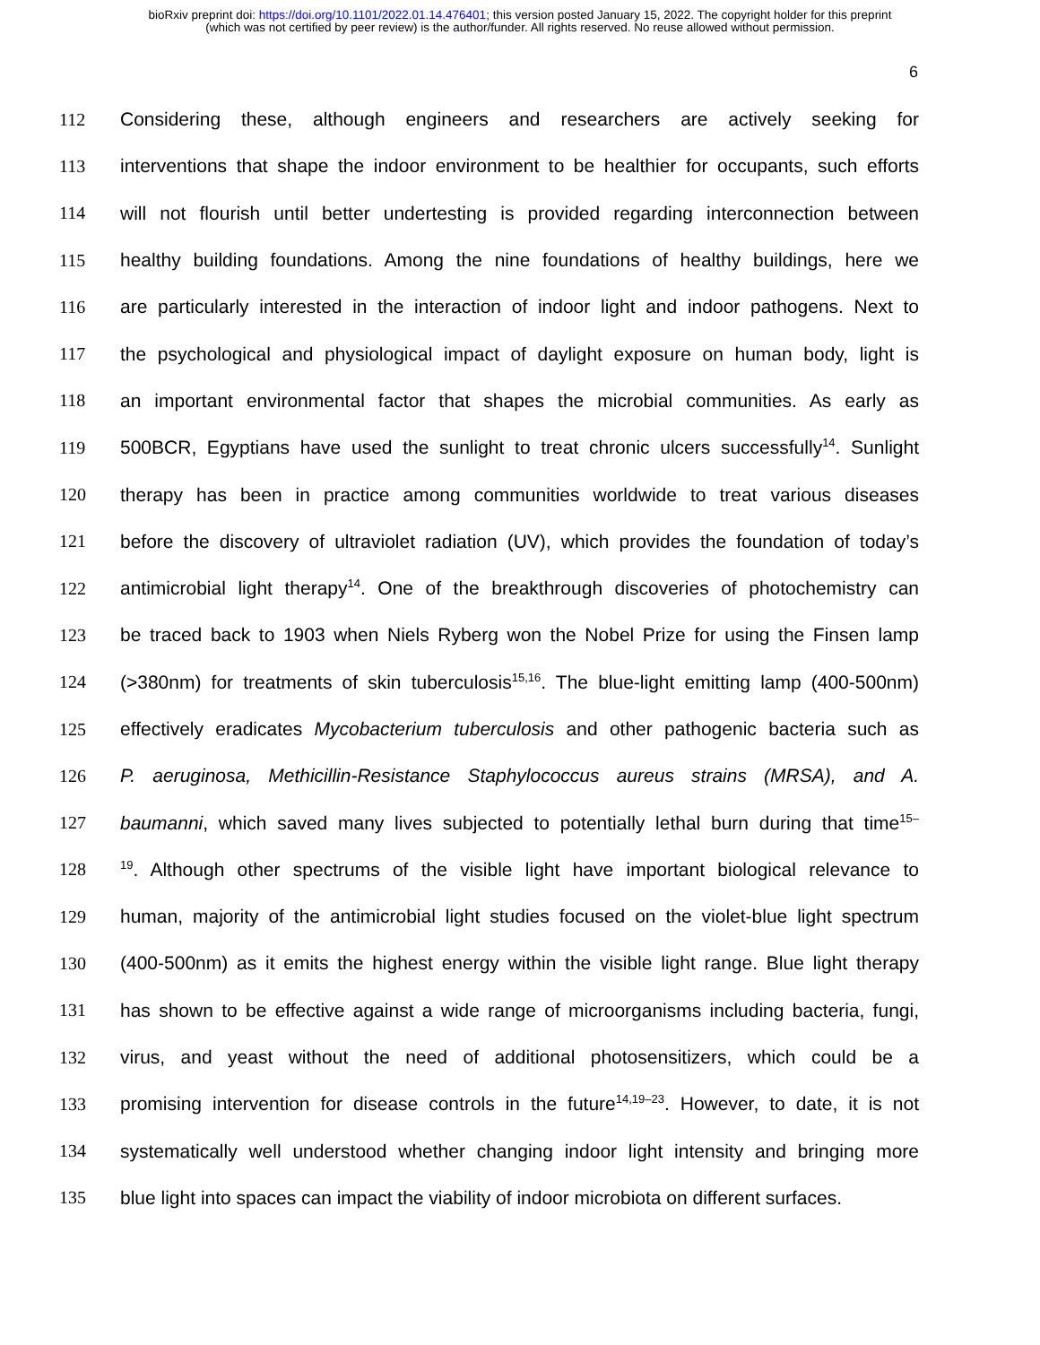bioRxiv preprint doi: https://doi.org/10.1101/2022.01.14.476401; this version posted January 15, 2022. The copyright holder for this preprint
(which was not certified by peer review) is the author/funder. All rights reserved. No reuse allowed without permission.
6
112 Considering these, although engineers and researchers are actively seeking for
113 interventions that shape the indoor environment to be healthier for occupants, such efforts
114 will not flourish until better undertesting is provided regarding interconnection between
115 healthy building foundations. Among the nine foundations of healthy buildings, here we
116 are particularly interested in the interaction of indoor light and indoor pathogens. Next to
117 the psychological and physiological impact of daylight exposure on human body, light is
118 an important environmental factor that shapes the microbial communities. As early as
119 500BCR, Egyptians have used the sunlight to treat chronic ulcers successfully<sup>14</sup>. Sunlight
120 therapy has been in practice among communities worldwide to treat various diseases
121 before the discovery of ultraviolet radiation (UV), which provides the foundation of today’s
122 antimicrobial light therapy<sup>14</sup>. One of the breakthrough discoveries of photochemistry can
123 be traced back to 1903 when Niels Ryberg won the Nobel Prize for using the Finsen lamp
124 (>380nm) for treatments of skin tuberculosis<sup>15,16</sup>. The blue-light emitting lamp (400-500nm)
125 effectively eradicates Mycobacterium tuberculosis and other pathogenic bacteria such as
126 P. aeruginosa, Methicillin-Resistance Staphylococcus aureus strains (MRSA), and A.
127 baumanni, which saved many lives subjected to potentially lethal burn during that time<sup>15–</sup>
128<sup>19</sup>. Although other spectrums of the visible light have important biological relevance to
129 human, majority of the antimicrobial light studies focused on the violet-blue light spectrum
130 (400-500nm) as it emits the highest energy within the visible light range. Blue light therapy
131 has shown to be effective against a wide range of microorganisms including bacteria, fungi,
132 virus, and yeast without the need of additional photosensitizers, which could be a
133 promising intervention for disease controls in the future<sup>14,19–23</sup>. However, to date, it is not
134 systematically well understood whether changing indoor light intensity and bringing more
135 blue light into spaces can impact the viability of indoor microbiota on different surfaces.